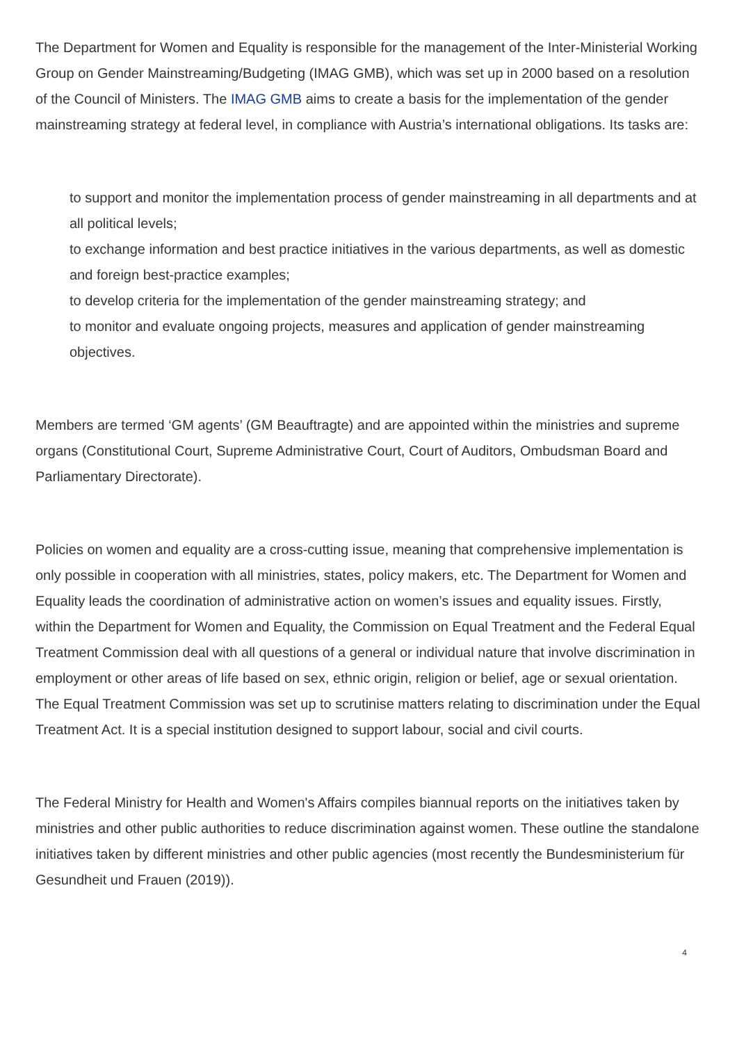The Department for Women and Equality is responsible for the management of the Inter-Ministerial Working Group on Gender Mainstreaming/Budgeting (IMAG GMB), which was set up in 2000 based on a resolution of the Council of Ministers. The IMAG GMB aims to create a basis for the implementation of the gender mainstreaming strategy at federal level, in compliance with Austria’s international obligations. Its tasks are:
to support and monitor the implementation process of gender mainstreaming in all departments and at all political levels;
to exchange information and best practice initiatives in the various departments, as well as domestic and foreign best-practice examples;
to develop criteria for the implementation of the gender mainstreaming strategy; and
to monitor and evaluate ongoing projects, measures and application of gender mainstreaming objectives.
Members are termed ‘GM agents’ (GM Beauftragte) and are appointed within the ministries and supreme organs (Constitutional Court, Supreme Administrative Court, Court of Auditors, Ombudsman Board and Parliamentary Directorate).
Policies on women and equality are a cross-cutting issue, meaning that comprehensive implementation is only possible in cooperation with all ministries, states, policy makers, etc. The Department for Women and Equality leads the coordination of administrative action on women’s issues and equality issues. Firstly, within the Department for Women and Equality, the Commission on Equal Treatment and the Federal Equal Treatment Commission deal with all questions of a general or individual nature that involve discrimination in employment or other areas of life based on sex, ethnic origin, religion or belief, age or sexual orientation. The Equal Treatment Commission was set up to scrutinise matters relating to discrimination under the Equal Treatment Act. It is a special institution designed to support labour, social and civil courts.
The Federal Ministry for Health and Women's Affairs compiles biannual reports on the initiatives taken by ministries and other public authorities to reduce discrimination against women. These outline the standalone initiatives taken by different ministries and other public agencies (most recently the Bundesministerium für Gesundheit und Frauen (2019)).
4